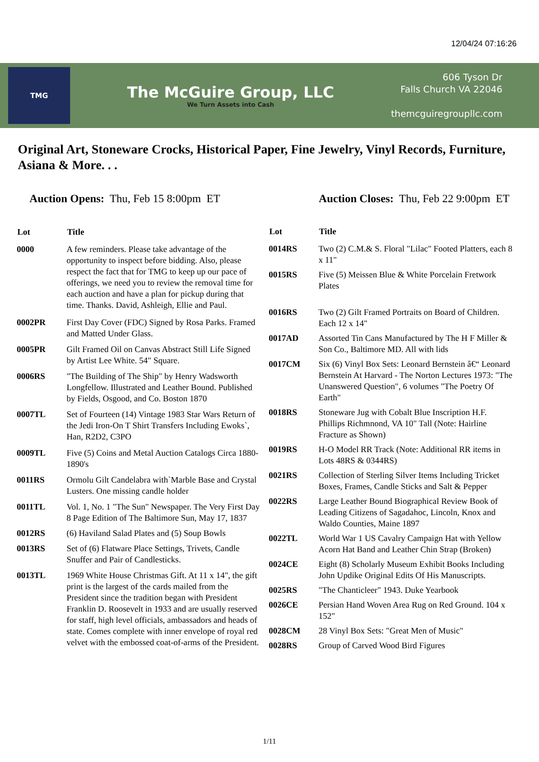12/04/24 07:16:26
TMG
The McGuire Group, LLC
We Turn Assets into Cash
606 Tyson Dr
Falls Church VA 22046
themcguiregroupllc.com
Original Art, Stoneware Crocks, Historical Paper, Fine Jewelry, Vinyl Records, Furniture, Asiana & More. . .
Auction Opens: Thu, Feb 15 8:00pm ET
Auction Closes: Thu, Feb 22 9:00pm ET
| Lot | Title |
| --- | --- |
| 0000 | A few reminders. Please take advantage of the opportunity to inspect before bidding. Also, please respect the fact that for TMG to keep up our pace of offerings, we need you to review the removal time for each auction and have a plan for pickup during that time. Thanks. David, Ashleigh, Ellie and Paul. |
| 0002PR | First Day Cover (FDC) Signed by Rosa Parks. Framed and Matted Under Glass. |
| 0005PR | Gilt Framed Oil on Canvas Abstract Still Life Signed by Artist Lee White. 54" Square. |
| 0006RS | "The Building of The Ship" by Henry Wadsworth Longfellow. Illustrated and Leather Bound. Published by Fields, Osgood, and Co. Boston 1870 |
| 0007TL | Set of Fourteen (14) Vintage 1983 Star Wars Return of the Jedi Iron-On T Shirt Transfers Including Ewoks`, Han, R2D2, C3PO |
| 0009TL | Five (5) Coins and Metal Auction Catalogs Circa 1880-1890's |
| 0011RS | Ormolu Gilt Candelabra with`Marble Base and Crystal Lusters. One missing candle holder |
| 0011TL | Vol. 1, No. 1 "The Sun" Newspaper. The Very First Day 8 Page Edition of The Baltimore Sun, May 17, 1837 |
| 0012RS | (6) Haviland Salad Plates and (5) Soup Bowls |
| 0013RS | Set of (6) Flatware Place Settings, Trivets, Candle Snuffer and Pair of Candlesticks. |
| 0013TL | 1969 White House Christmas Gift. At 11 x 14", the gift print is the largest of the cards mailed from the President since the tradition began with President Franklin D. Roosevelt in 1933 and are usually reserved for staff, high level officials, ambassadors and heads of state. Comes complete with inner envelope of royal red velvet with the embossed coat-of-arms of the President. |
| Lot | Title |
| --- | --- |
| 0014RS | Two (2) C.M.& S. Floral "Lilac" Footed Platters, each 8 x 11" |
| 0015RS | Five (5) Meissen Blue & White Porcelain Fretwork Plates |
| 0016RS | Two (2) Gilt Framed Portraits on Board of Children. Each 12 x 14" |
| 0017AD | Assorted Tin Cans Manufactured by The H F Miller & Son Co., Baltimore MD. All with lids |
| 0017CM | Six (6) Vinyl Box Sets: Leonard Bernstein â€“ Leonard Bernstein At Harvard - The Norton Lectures 1973: "The Unanswered Question", 6 volumes "The Poetry Of Earth" |
| 0018RS | Stoneware Jug with Cobalt Blue Inscription H.F. Phillips Richmnond, VA 10" Tall (Note: Hairline Fracture as Shown) |
| 0019RS | H-O Model RR Track (Note: Additional RR items in Lots 48RS & 0344RS) |
| 0021RS | Collection of Sterling Silver Items Including Tricket Boxes, Frames, Candle Sticks and Salt & Pepper |
| 0022RS | Large Leather Bound Biographical Review Book of Leading Citizens of Sagadahoc, Lincoln, Knox and Waldo Counties, Maine 1897 |
| 0022TL | World War 1 US Cavalry Campaign Hat with Yellow Acorn Hat Band and Leather Chin Strap (Broken) |
| 0024CE | Eight (8) Scholarly Museum Exhibit Books Including John Updike Original Edits Of His Manuscripts. |
| 0025RS | "The Chanticleer" 1943. Duke Yearbook |
| 0026CE | Persian Hand Woven Area Rug on Red Ground. 104 x 152" |
| 0028CM | 28 Vinyl Box Sets: "Great Men of Music" |
| 0028RS | Group of Carved Wood Bird Figures |
1/11